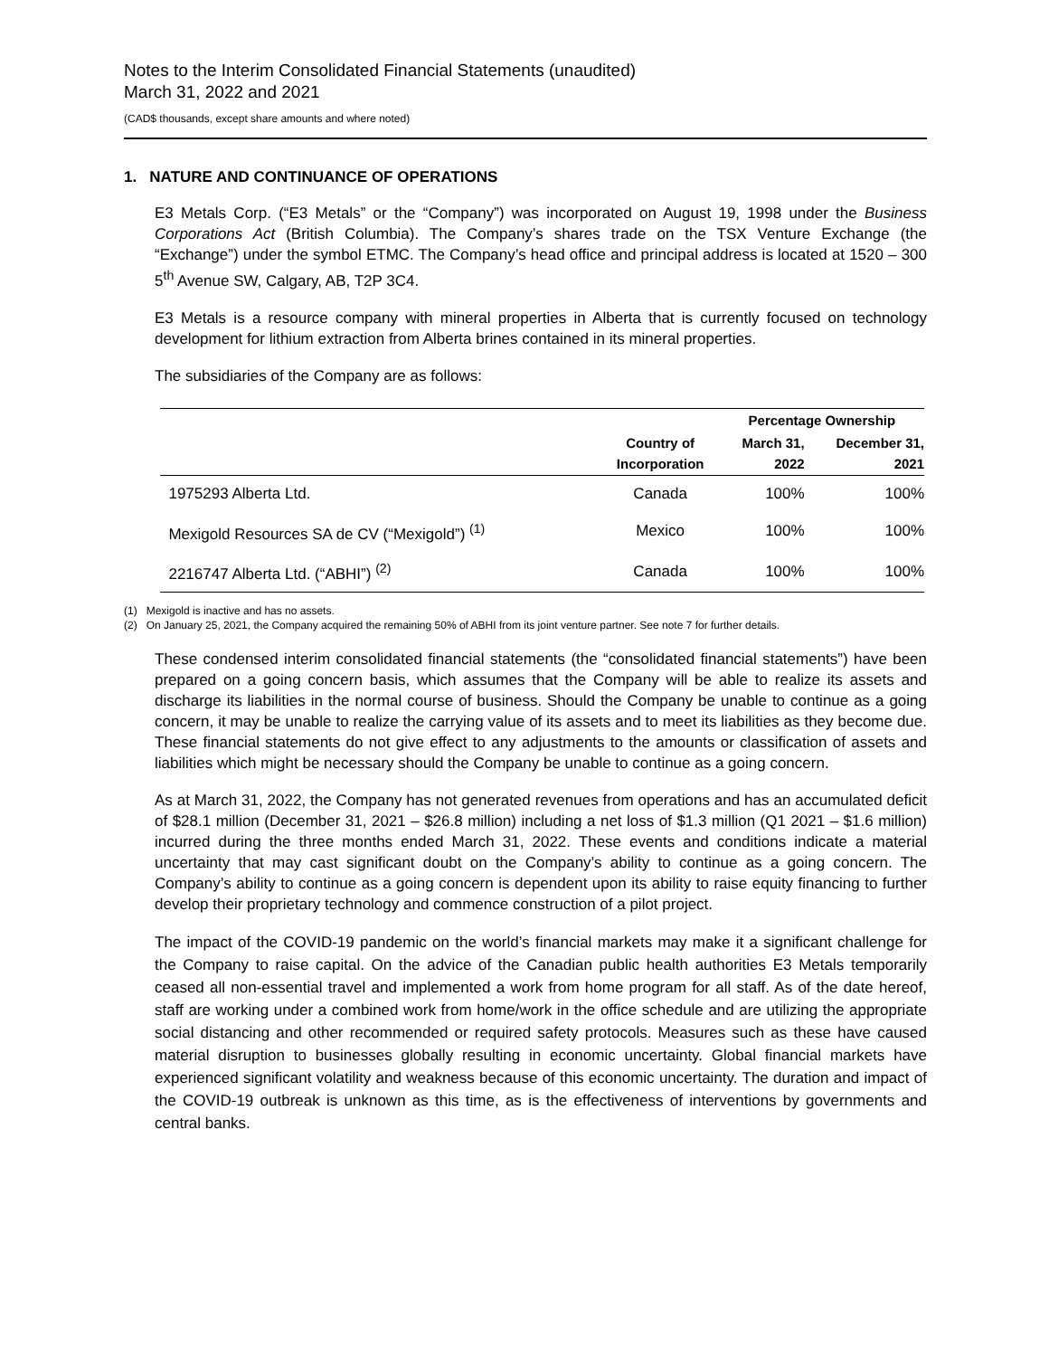Notes to the Interim Consolidated Financial Statements (unaudited)
March 31, 2022 and 2021
(CAD$ thousands, except share amounts and where noted)
1. NATURE AND CONTINUANCE OF OPERATIONS
E3 Metals Corp. (“E3 Metals” or the “Company”) was incorporated on August 19, 1998 under the Business Corporations Act (British Columbia). The Company’s shares trade on the TSX Venture Exchange (the “Exchange”) under the symbol ETMC. The Company’s head office and principal address is located at 1520 – 300 5<sup>th</sup> Avenue SW, Calgary, AB, T2P 3C4.
E3 Metals is a resource company with mineral properties in Alberta that is currently focused on technology development for lithium extraction from Alberta brines contained in its mineral properties.
The subsidiaries of the Company are as follows:
| | | Percentage Ownership | |
| --- | --- | --- | --- |
| | Country of Incorporation | March 31, 2022 | December 31, 2021 |
| 1975293 Alberta Ltd. | Canada | 100% | 100% |
| Mexigold Resources SA de CV (“Mexigold”) <sup>(1)</sup> | Mexico | 100% | 100% |
| 2216747 Alberta Ltd. (“ABHI”) <sup>(2)</sup> | Canada | 100% | 100% |
(1) Mexigold is inactive and has no assets.
(2) On January 25, 2021, the Company acquired the remaining 50% of ABHI from its joint venture partner. See note 7 for further details.
These condensed interim consolidated financial statements (the “consolidated financial statements”) have been prepared on a going concern basis, which assumes that the Company will be able to realize its assets and discharge its liabilities in the normal course of business. Should the Company be unable to continue as a going concern, it may be unable to realize the carrying value of its assets and to meet its liabilities as they become due. These financial statements do not give effect to any adjustments to the amounts or classification of assets and liabilities which might be necessary should the Company be unable to continue as a going concern.
As at March 31, 2022, the Company has not generated revenues from operations and has an accumulated deficit of $28.1 million (December 31, 2021 – $26.8 million) including a net loss of $1.3 million (Q1 2021 – $1.6 million) incurred during the three months ended March 31, 2022. These events and conditions indicate a material uncertainty that may cast significant doubt on the Company’s ability to continue as a going concern. The Company’s ability to continue as a going concern is dependent upon its ability to raise equity financing to further develop their proprietary technology and commence construction of a pilot project.
The impact of the COVID-19 pandemic on the world’s financial markets may make it a significant challenge for the Company to raise capital. On the advice of the Canadian public health authorities E3 Metals temporarily ceased all non-essential travel and implemented a work from home program for all staff. As of the date hereof, staff are working under a combined work from home/work in the office schedule and are utilizing the appropriate social distancing and other recommended or required safety protocols. Measures such as these have caused material disruption to businesses globally resulting in economic uncertainty. Global financial markets have experienced significant volatility and weakness because of this economic uncertainty. The duration and impact of the COVID-19 outbreak is unknown as this time, as is the effectiveness of interventions by governments and central banks.